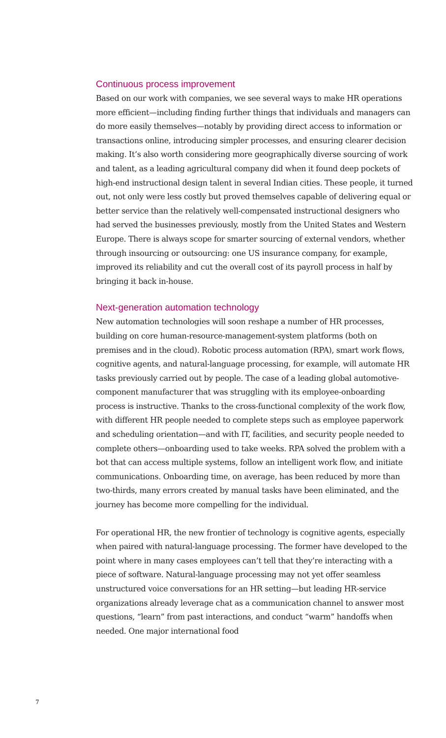Continuous process improvement
Based on our work with companies, we see several ways to make HR operations more efficient—including finding further things that individuals and managers can do more easily themselves—notably by providing direct access to information or transactions online, introducing simpler processes, and ensuring clearer decision making. It’s also worth considering more geographically diverse sourcing of work and talent, as a leading agricultural company did when it found deep pockets of high-end instructional design talent in several Indian cities. These people, it turned out, not only were less costly but proved themselves capable of delivering equal or better service than the relatively well-compensated instructional designers who had served the businesses previously, mostly from the United States and Western Europe. There is always scope for smarter sourcing of external vendors, whether through insourcing or outsourcing: one US insurance company, for example, improved its reliability and cut the overall cost of its payroll process in half by bringing it back in-house.
Next-generation automation technology
New automation technologies will soon reshape a number of HR processes, building on core human-resource-management-system platforms (both on premises and in the cloud). Robotic process automation (RPA), smart work flows, cognitive agents, and natural-language processing, for example, will automate HR tasks previously carried out by people. The case of a leading global automotive-component manufacturer that was struggling with its employee-onboarding process is instructive. Thanks to the cross-functional complexity of the work flow, with different HR people needed to complete steps such as employee paperwork and scheduling orientation—and with IT, facilities, and security people needed to complete others—onboarding used to take weeks. RPA solved the problem with a bot that can access multiple systems, follow an intelligent work flow, and initiate communications. Onboarding time, on average, has been reduced by more than two-thirds, many errors created by manual tasks have been eliminated, and the journey has become more compelling for the individual.
For operational HR, the new frontier of technology is cognitive agents, especially when paired with natural-language processing. The former have developed to the point where in many cases employees can’t tell that they’re interacting with a piece of software. Natural-language processing may not yet offer seamless unstructured voice conversations for an HR setting—but leading HR-service organizations already leverage chat as a communication channel to answer most questions, “learn” from past interactions, and conduct “warm” handoffs when needed. One major international food
7